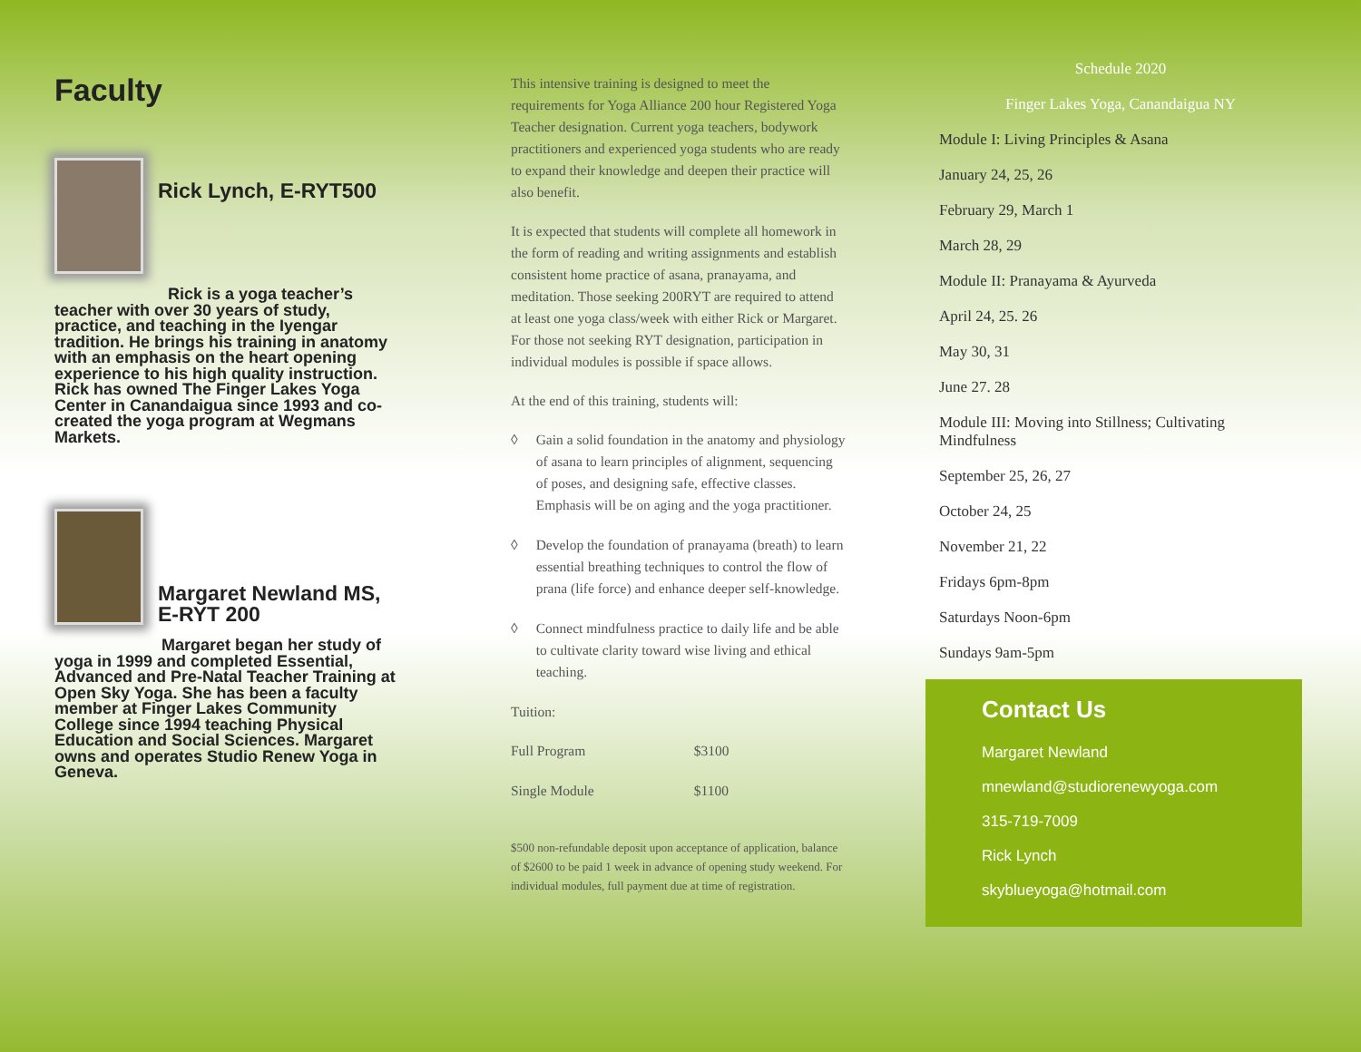Faculty
Rick Lynch, E-RYT500
Rick is a yoga teacher’s
teacher with over 30 years of study, practice, and teaching in the Iyengar tradition. He brings his training in anatomy with an emphasis on the heart opening experience to his high quality instruction. Rick has owned The Finger Lakes Yoga Center in Canandaigua since 1993 and co-created the yoga program at Wegmans Markets.
Margaret Newland MS,
E-RYT 200
Margaret began her study of
yoga in 1999 and completed Essential, Advanced and Pre-Natal Teacher Training at Open Sky Yoga. She has been a faculty member at Finger Lakes Community College since 1994 teaching Physical Education and Social Sciences. Margaret owns and operates Studio Renew Yoga in Geneva.
This intensive training is designed to meet the requirements for Yoga Alliance 200 hour Registered Yoga Teacher designation. Current yoga teachers, bodywork practitioners and experienced yoga students who are ready to expand their knowledge and deepen their practice will also benefit.
It is expected that students will complete all homework in the form of reading and writing assignments and establish consistent home practice of asana, pranayama, and meditation. Those seeking 200RYT are required to attend at least one yoga class/week with either Rick or Margaret. For those not seeking RYT designation, participation in individual modules is possible if space allows.
At the end of this training, students will:
◊ Gain a solid foundation in the anatomy and physiology of asana to learn principles of alignment, sequencing of poses, and designing safe, effective classes. Emphasis will be on aging and the yoga practitioner.
◊ Develop the foundation of pranayama (breath) to learn essential breathing techniques to control the flow of prana (life force) and enhance deeper self-knowledge.
◊ Connect mindfulness practice to daily life and be able to cultivate clarity toward wise living and ethical teaching.
Tuition:
| Full Program | $3100 |
| Single Module | $1100 |
$500 non-refundable deposit upon acceptance of application, balance of $2600 to be paid 1 week in advance of opening study weekend. For individual modules, full payment due at time of registration.
Schedule 2020
Finger Lakes Yoga, Canandaigua NY
Module I: Living Principles & Asana
January 24, 25, 26
February 29, March 1
March 28, 29
Module II: Pranayama & Ayurveda
April 24, 25. 26
May 30, 31
June 27. 28
Module III: Moving into Stillness; Cultivating Mindfulness
September 25, 26, 27
October 24, 25
November 21, 22
Fridays 6pm-8pm
Saturdays Noon-6pm
Sundays 9am-5pm
Contact Us
Margaret Newland
mnewland@studiorenewyoga.com
315-719-7009
Rick Lynch
skyblueyoga@hotmail.com